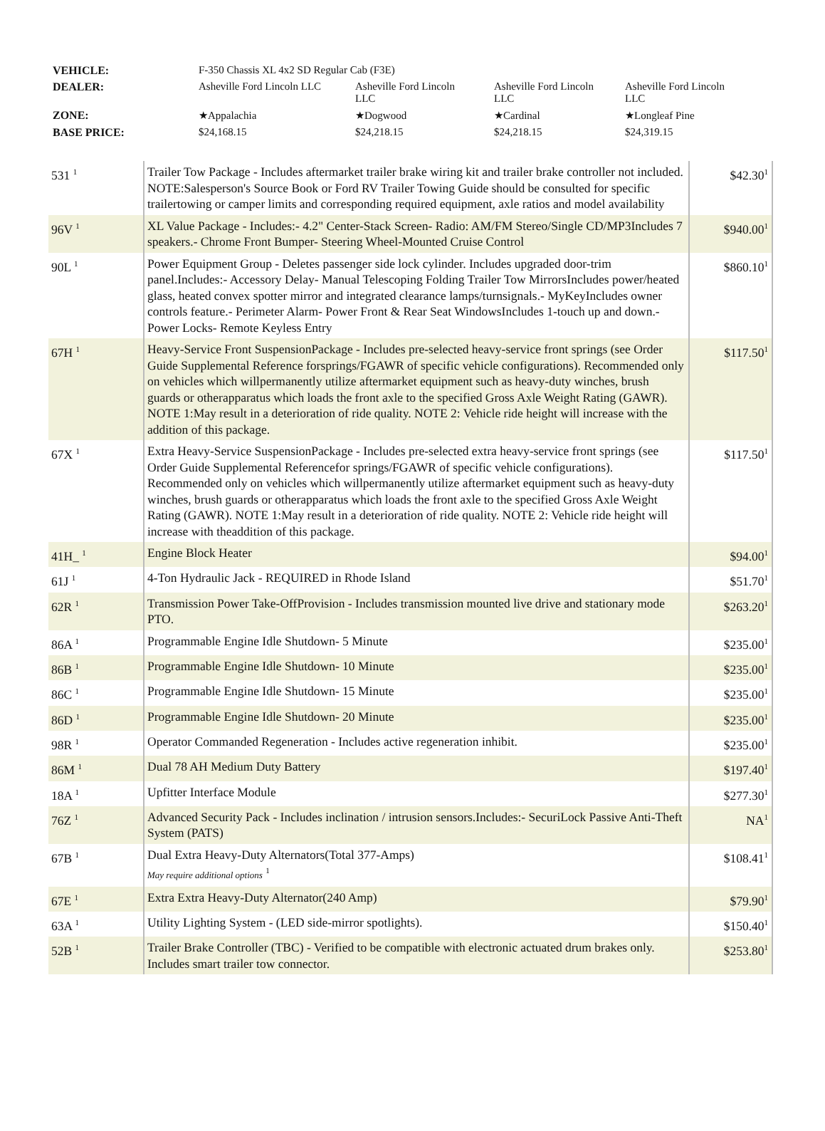| VEHICLE: | F-350 Chassis XL 4x2 SD Regular Cab (F3E) | | | |
| DEALER: | Asheville Ford Lincoln LLC | Asheville Ford Lincoln LLC | Asheville Ford Lincoln LLC | Asheville Ford Lincoln LLC |
| ZONE: | ★Appalachia | ★Dogwood | ★Cardinal | ★Longleaf Pine |
| BASE PRICE: | $24,168.15 | $24,218.15 | $24,218.15 | $24,319.15 |
| 531 <sup>1</sup> | Trailer Tow Package - Includes aftermarket trailer brake wiring kit and trailer brake controller not included. NOTE:Salesperson's Source Book or Ford RV Trailer Towing Guide should be consulted for specific trailertowing or camper limits and corresponding required equipment, axle ratios and model availability | $42.30<sup>1</sup> |
| 96V <sup>1</sup> | XL Value Package - Includes:- 4.2" Center-Stack Screen- Radio: AM/FM Stereo/Single CD/MP3Includes 7 speakers.- Chrome Front Bumper- Steering Wheel-Mounted Cruise Control | $940.00<sup>1</sup> |
| 90L <sup>1</sup> | Power Equipment Group - Deletes passenger side lock cylinder. Includes upgraded door-trim panel.Includes:- Accessory Delay- Manual Telescoping Folding Trailer Tow MirrorsIncludes power/heated glass, heated convex spotter mirror and integrated clearance lamps/turnsignals.- MyKeyIncludes owner controls feature.- Perimeter Alarm- Power Front & Rear Seat WindowsIncludes 1-touch up and down.- Power Locks- Remote Keyless Entry | $860.10<sup>1</sup> |
| 67H <sup>1</sup> | Heavy-Service Front SuspensionPackage - Includes pre-selected heavy-service front springs (see Order Guide Supplemental Reference forsprings/FGAWR of specific vehicle configurations). Recommended only on vehicles which willpermanently utilize aftermarket equipment such as heavy-duty winches, brush guards or otherapparatus which loads the front axle to the specified Gross Axle Weight Rating (GAWR). NOTE 1:May result in a deterioration of ride quality. NOTE 2: Vehicle ride height will increase with the addition of this package. | $117.50<sup>1</sup> |
| 67X <sup>1</sup> | Extra Heavy-Service SuspensionPackage - Includes pre-selected extra heavy-service front springs (see Order Guide Supplemental Referencefor springs/FGAWR of specific vehicle configurations). Recommended only on vehicles which willpermanently utilize aftermarket equipment such as heavy-duty winches, brush guards or otherapparatus which loads the front axle to the specified Gross Axle Weight Rating (GAWR). NOTE 1:May result in a deterioration of ride quality. NOTE 2: Vehicle ride height will increase with theaddition of this package. | $117.50<sup>1</sup> |
| 41H_ <sup>1</sup> | Engine Block Heater | $94.00<sup>1</sup> |
| 61J <sup>1</sup> | 4-Ton Hydraulic Jack - REQUIRED in Rhode Island | $51.70<sup>1</sup> |
| 62R <sup>1</sup> | Transmission Power Take-OffProvision - Includes transmission mounted live drive and stationary mode PTO. | $263.20<sup>1</sup> |
| 86A <sup>1</sup> | Programmable Engine Idle Shutdown- 5 Minute | $235.00<sup>1</sup> |
| 86B <sup>1</sup> | Programmable Engine Idle Shutdown- 10 Minute | $235.00<sup>1</sup> |
| 86C <sup>1</sup> | Programmable Engine Idle Shutdown- 15 Minute | $235.00<sup>1</sup> |
| 86D <sup>1</sup> | Programmable Engine Idle Shutdown- 20 Minute | $235.00<sup>1</sup> |
| 98R <sup>1</sup> | Operator Commanded Regeneration - Includes active regeneration inhibit. | $235.00<sup>1</sup> |
| 86M <sup>1</sup> | Dual 78 AH Medium Duty Battery | $197.40<sup>1</sup> |
| 18A <sup>1</sup> | Upfitter Interface Module | $277.30<sup>1</sup> |
| 76Z <sup>1</sup> | Advanced Security Pack - Includes inclination / intrusion sensors.Includes:- SecuriLock Passive Anti-Theft System (PATS) | NA<sup>1</sup> |
| 67B <sup>1</sup> | Dual Extra Heavy-Duty Alternators(Total 377-Amps) May require additional options <sup>1</sup> | $108.41<sup>1</sup> |
| 67E <sup>1</sup> | Extra Extra Heavy-Duty Alternator(240 Amp) | $79.90<sup>1</sup> |
| 63A <sup>1</sup> | Utility Lighting System - (LED side-mirror spotlights). | $150.40<sup>1</sup> |
| 52B <sup>1</sup> | Trailer Brake Controller (TBC) - Verified to be compatible with electronic actuated drum brakes only. Includes smart trailer tow connector. | $253.80<sup>1</sup> |